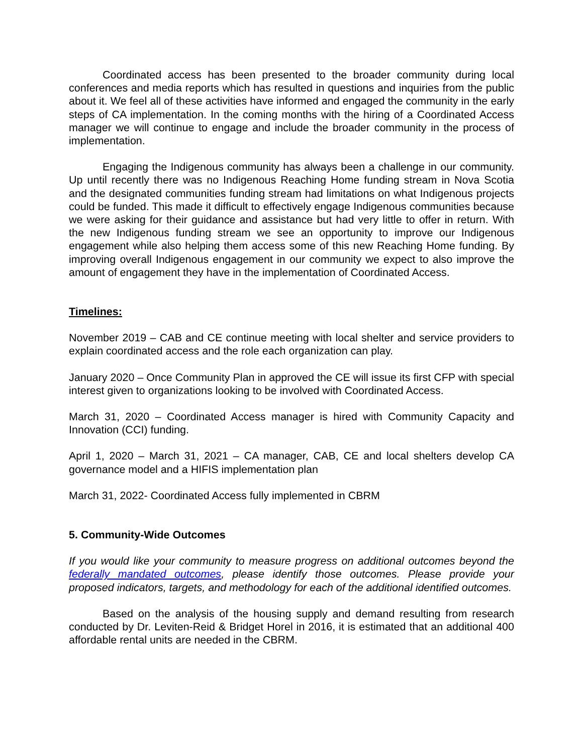Coordinated access has been presented to the broader community during local conferences and media reports which has resulted in questions and inquiries from the public about it. We feel all of these activities have informed and engaged the community in the early steps of CA implementation. In the coming months with the hiring of a Coordinated Access manager we will continue to engage and include the broader community in the process of implementation.
Engaging the Indigenous community has always been a challenge in our community. Up until recently there was no Indigenous Reaching Home funding stream in Nova Scotia and the designated communities funding stream had limitations on what Indigenous projects could be funded. This made it difficult to effectively engage Indigenous communities because we were asking for their guidance and assistance but had very little to offer in return. With the new Indigenous funding stream we see an opportunity to improve our Indigenous engagement while also helping them access some of this new Reaching Home funding. By improving overall Indigenous engagement in our community we expect to also improve the amount of engagement they have in the implementation of Coordinated Access.
Timelines:
November 2019 – CAB and CE continue meeting with local shelter and service providers to explain coordinated access and the role each organization can play.
January 2020 – Once Community Plan in approved the CE will issue its first CFP with special interest given to organizations looking to be involved with Coordinated Access.
March 31, 2020 – Coordinated Access manager is hired with Community Capacity and Innovation (CCI) funding.
April 1, 2020 – March 31, 2021 – CA manager, CAB, CE and local shelters develop CA governance model and a HIFIS implementation plan
March 31, 2022- Coordinated Access fully implemented in CBRM
5. Community-Wide Outcomes
If you would like your community to measure progress on additional outcomes beyond the federally mandated outcomes, please identify those outcomes. Please provide your proposed indicators, targets, and methodology for each of the additional identified outcomes.
Based on the analysis of the housing supply and demand resulting from research conducted by Dr. Leviten-Reid & Bridget Horel in 2016, it is estimated that an additional 400 affordable rental units are needed in the CBRM.